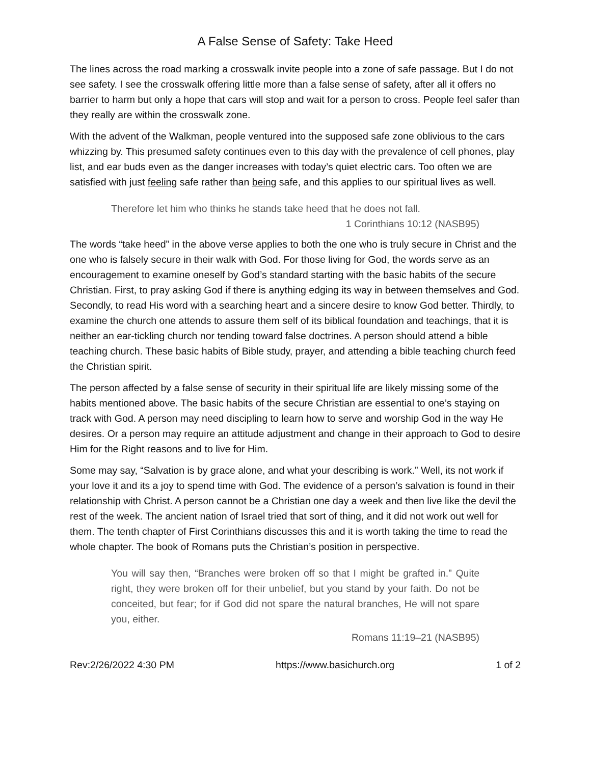A False Sense of Safety: Take Heed
The lines across the road marking a crosswalk invite people into a zone of safe passage. But I do not see safety. I see the crosswalk offering little more than a false sense of safety, after all it offers no barrier to harm but only a hope that cars will stop and wait for a person to cross. People feel safer than they really are within the crosswalk zone.
With the advent of the Walkman, people ventured into the supposed safe zone oblivious to the cars whizzing by. This presumed safety continues even to this day with the prevalence of cell phones, play list, and ear buds even as the danger increases with today’s quiet electric cars. Too often we are satisfied with just feeling safe rather than being safe, and this applies to our spiritual lives as well.
Therefore let him who thinks he stands take heed that he does not fall.
1 Corinthians 10:12 (NASB95)
The words “take heed” in the above verse applies to both the one who is truly secure in Christ and the one who is falsely secure in their walk with God. For those living for God, the words serve as an encouragement to examine oneself by God’s standard starting with the basic habits of the secure Christian. First, to pray asking God if there is anything edging its way in between themselves and God. Secondly, to read His word with a searching heart and a sincere desire to know God better. Thirdly, to examine the church one attends to assure them self of its biblical foundation and teachings, that it is neither an ear-tickling church nor tending toward false doctrines. A person should attend a bible teaching church. These basic habits of Bible study, prayer, and attending a bible teaching church feed the Christian spirit.
The person affected by a false sense of security in their spiritual life are likely missing some of the habits mentioned above. The basic habits of the secure Christian are essential to one’s staying on track with God. A person may need discipling to learn how to serve and worship God in the way He desires. Or a person may require an attitude adjustment and change in their approach to God to desire Him for the Right reasons and to live for Him.
Some may say, “Salvation is by grace alone, and what your describing is work.” Well, its not work if your love it and its a joy to spend time with God. The evidence of a person’s salvation is found in their relationship with Christ. A person cannot be a Christian one day a week and then live like the devil the rest of the week. The ancient nation of Israel tried that sort of thing, and it did not work out well for them. The tenth chapter of First Corinthians discusses this and it is worth taking the time to read the whole chapter. The book of Romans puts the Christian’s position in perspective.
You will say then, “Branches were broken off so that I might be grafted in.” Quite right, they were broken off for their unbelief, but you stand by your faith. Do not be conceited, but fear; for if God did not spare the natural branches, He will not spare you, either.
Romans 11:19–21 (NASB95)
Rev:2/26/2022 4:30 PM https://www.basichurch.org 1 of 2